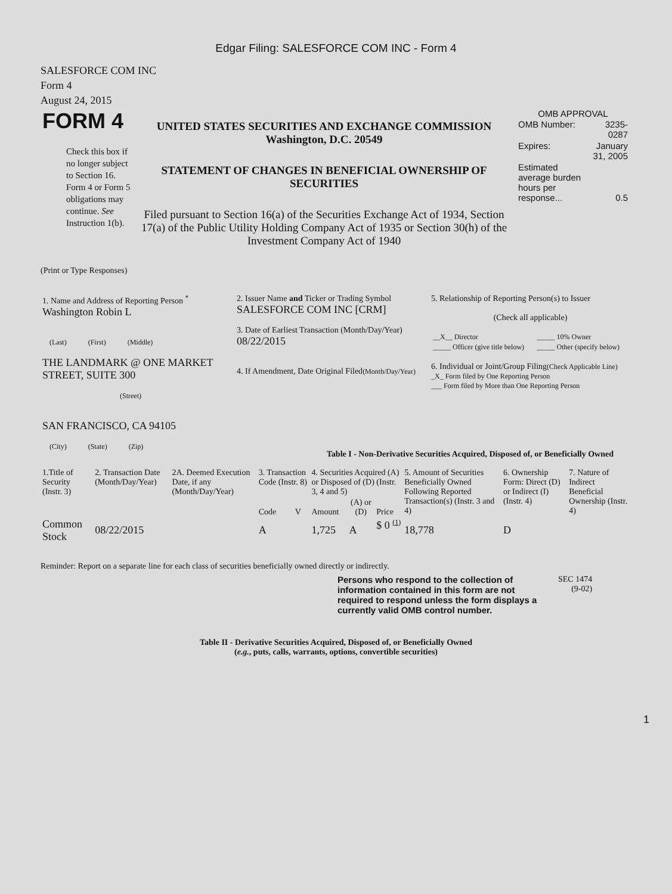Edgar Filing: SALESFORCE COM INC - Form 4
SALESFORCE COM INC
Form 4
August 24, 2015
| FORM 4 Check this box if no longer subject to Section 16. Form 4 or Form 5 obligations may continue. See Instruction 1(b). | UNITED STATES SECURITIES AND EXCHANGE COMMISSION Washington, D.C. 20549 STATEMENT OF CHANGES IN BENEFICIAL OWNERSHIP OF SECURITIES Filed pursuant to Section 16(a) of the Securities Exchange Act of 1934, Section 17(a) of the Public Utility Holding Company Act of 1935 or Section 30(h) of the Investment Company Act of 1940 | OMB APPROVAL / OMB Number: / 3235-0287 / / Expires: / January 31, 2005 / / Estimated average burden hours per response... / 0.5 / |
(Print or Type Responses)
| 1. Name and Address of Reporting Person <sup>*</sup> Washington Robin L (Last) (First) (Middle) THE LANDMARK @ ONE MARKET STREET, SUITE 300 (Street) SAN FRANCISCO, CA 94105 (City) (State) (Zip) | 2. Issuer Name and Ticker or Trading Symbol SALESFORCE COM INC [CRM] 3. Date of Earliest Transaction (Month/Day/Year) 08/22/2015 4. If Amendment, Date Original Filed (Month/Day/Year) | 5. Relationship of Reporting Person(s) to Issuer (Check all applicable) / __X__ Director / _____ 10% Owner / / _____ Officer (give title below) / _____ Other (specify below) / 6. Individual or Joint/Group Filing (Check Applicable Line) _X_ Form filed by One Reporting Person ___ Form filed by More than One Reporting Person |
Table I - Non-Derivative Securities Acquired, Disposed of, or Beneficially Owned
| 1.Title of Security (Instr. 3) | 2. Transaction Date (Month/Day/Year) | 2A. Deemed Execution Date, if any (Month/Day/Year) | 3. Transaction Code (Instr. 8) | | 4. Securities Acquired (A) or Disposed of (D) (Instr. 3, 4 and 5) | | | 5. Amount of Securities Beneficially Owned Following Reported Transaction(s) (Instr. 3 and 4) | 6. Ownership Form: Direct (D) or Indirect (I) (Instr. 4) | 7. Nature of Indirect Beneficial Ownership (Instr. 4) |
| --- | --- | --- | --- | --- | --- | --- | --- | --- | --- | --- |
| | | | Code | V | Amount | (A) or (D) | Price | | | |
| Common Stock | 08/22/2015 | | A | | 1,725 | A | $ 0 <sup>(1)</sup> | 18,778 | D | |
Reminder: Report on a separate line for each class of securities beneficially owned directly or indirectly.
Persons who respond to the collection of information contained in this form are not required to respond unless the form displays a currently valid OMB control number.
SEC 1474
(9-02)
Table II - Derivative Securities Acquired, Disposed of, or Beneficially Owned
(e.g., puts, calls, warrants, options, convertible securities)
1